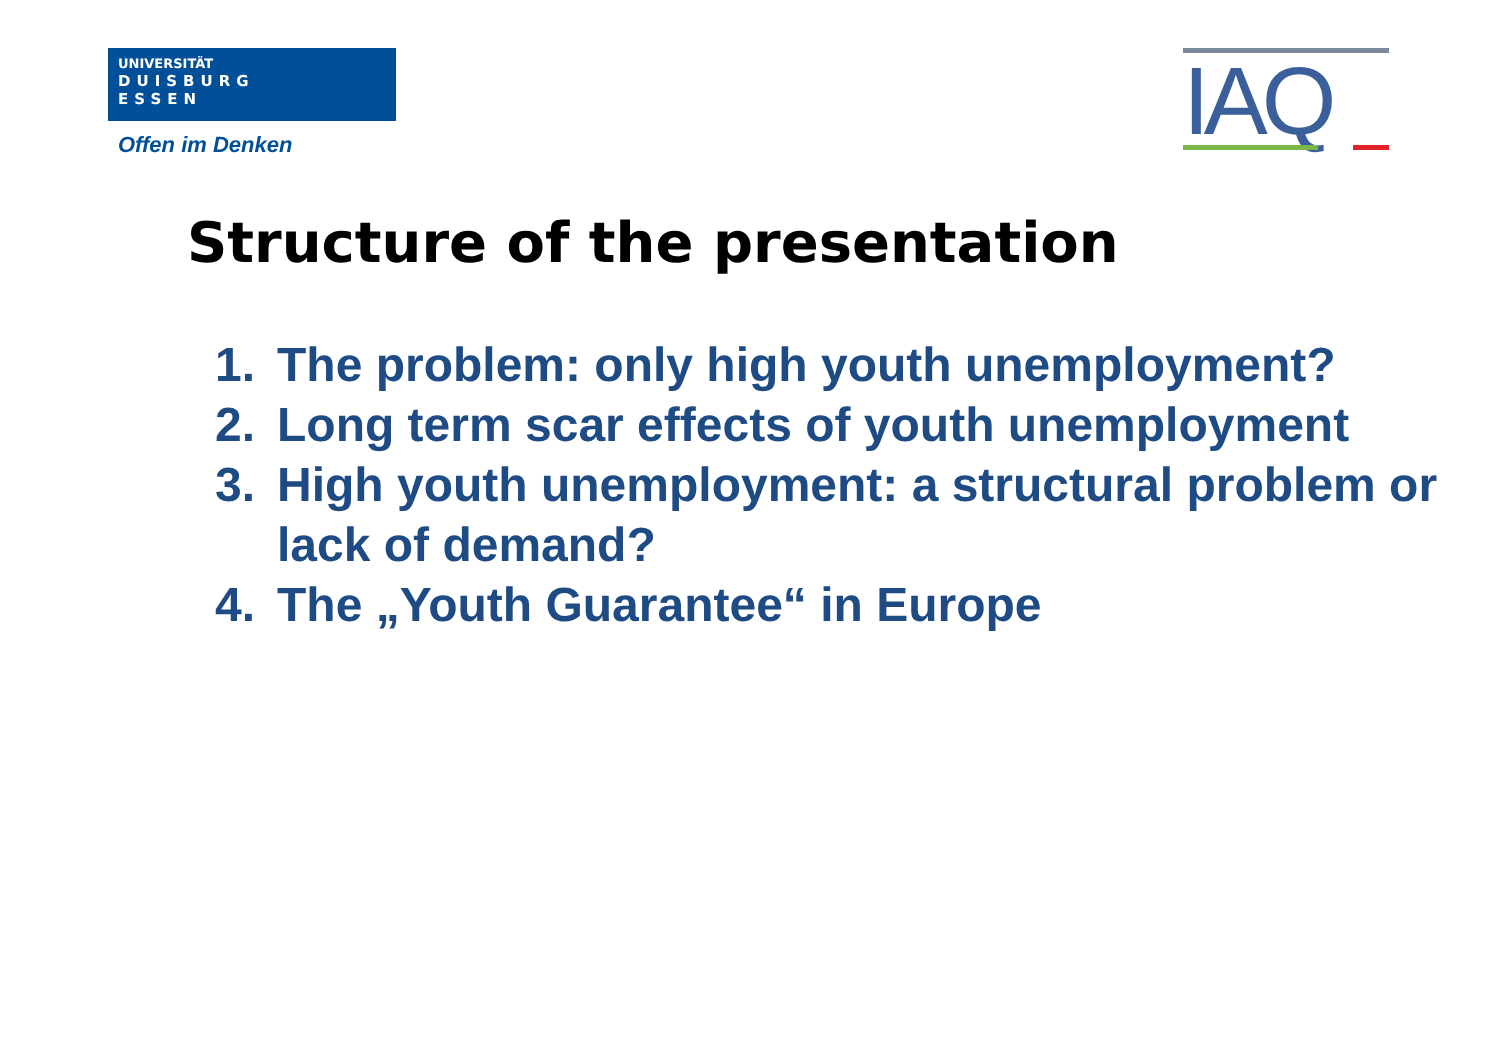UNIVERSITÄT
DUISBURG
ESSEN
Offen im Denken
IAQ
Structure of the presentation
1. The problem: only high youth unemployment?
2. Long term scar effects of youth unemployment
3. High youth unemployment: a structural problem or lack of demand?
4. The „Youth Guarantee“ in Europe